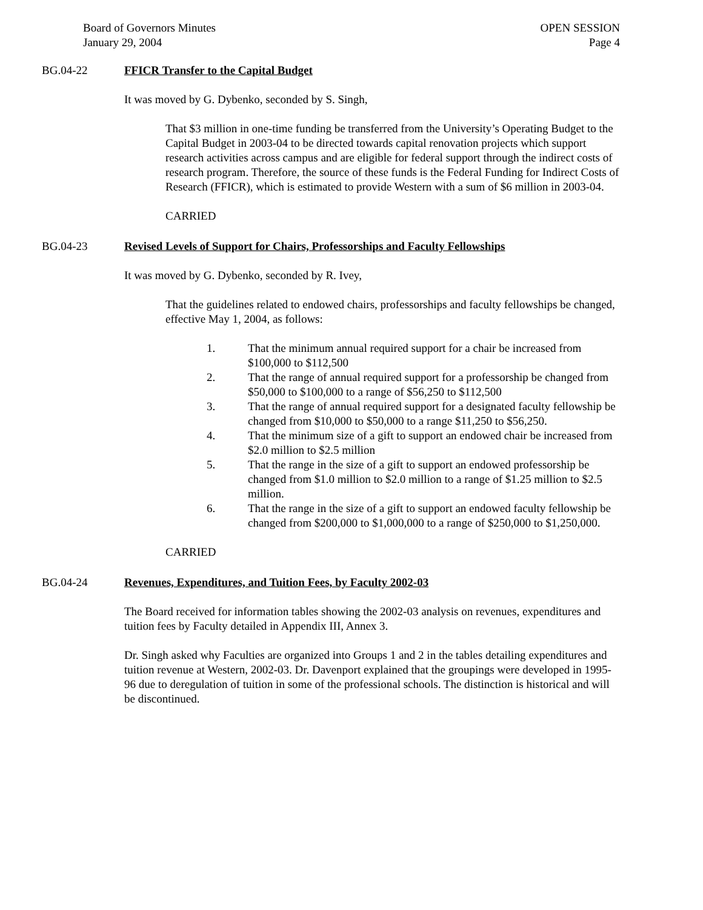Board of Governors Minutes
January 29, 2004
OPEN SESSION
Page 4
BG.04-22 FFICR Transfer to the Capital Budget
It was moved by G. Dybenko, seconded by S. Singh,
That $3 million in one-time funding be transferred from the University’s Operating Budget to the Capital Budget in 2003-04 to be directed towards capital renovation projects which support research activities across campus and are eligible for federal support through the indirect costs of research program. Therefore, the source of these funds is the Federal Funding for Indirect Costs of Research (FFICR), which is estimated to provide Western with a sum of $6 million in 2003-04.
CARRIED
BG.04-23 Revised Levels of Support for Chairs, Professorships and Faculty Fellowships
It was moved by G. Dybenko, seconded by R. Ivey,
That the guidelines related to endowed chairs, professorships and faculty fellowships be changed, effective May 1, 2004, as follows:
1. That the minimum annual required support for a chair be increased from $100,000 to $112,500
2. That the range of annual required support for a professorship be changed from $50,000 to $100,000 to a range of $56,250 to $112,500
3. That the range of annual required support for a designated faculty fellowship be changed from $10,000 to $50,000 to a range $11,250 to $56,250.
4. That the minimum size of a gift to support an endowed chair be increased from $2.0 million to $2.5 million
5. That the range in the size of a gift to support an endowed professorship be changed from $1.0 million to $2.0 million to a range of $1.25 million to $2.5 million.
6. That the range in the size of a gift to support an endowed faculty fellowship be changed from $200,000 to $1,000,000 to a range of $250,000 to $1,250,000.
CARRIED
BG.04-24 Revenues, Expenditures, and Tuition Fees, by Faculty 2002-03
The Board received for information tables showing the 2002-03 analysis on revenues, expenditures and tuition fees by Faculty detailed in Appendix III, Annex 3.
Dr. Singh asked why Faculties are organized into Groups 1 and 2 in the tables detailing expenditures and tuition revenue at Western, 2002-03. Dr. Davenport explained that the groupings were developed in 1995-96 due to deregulation of tuition in some of the professional schools. The distinction is historical and will be discontinued.